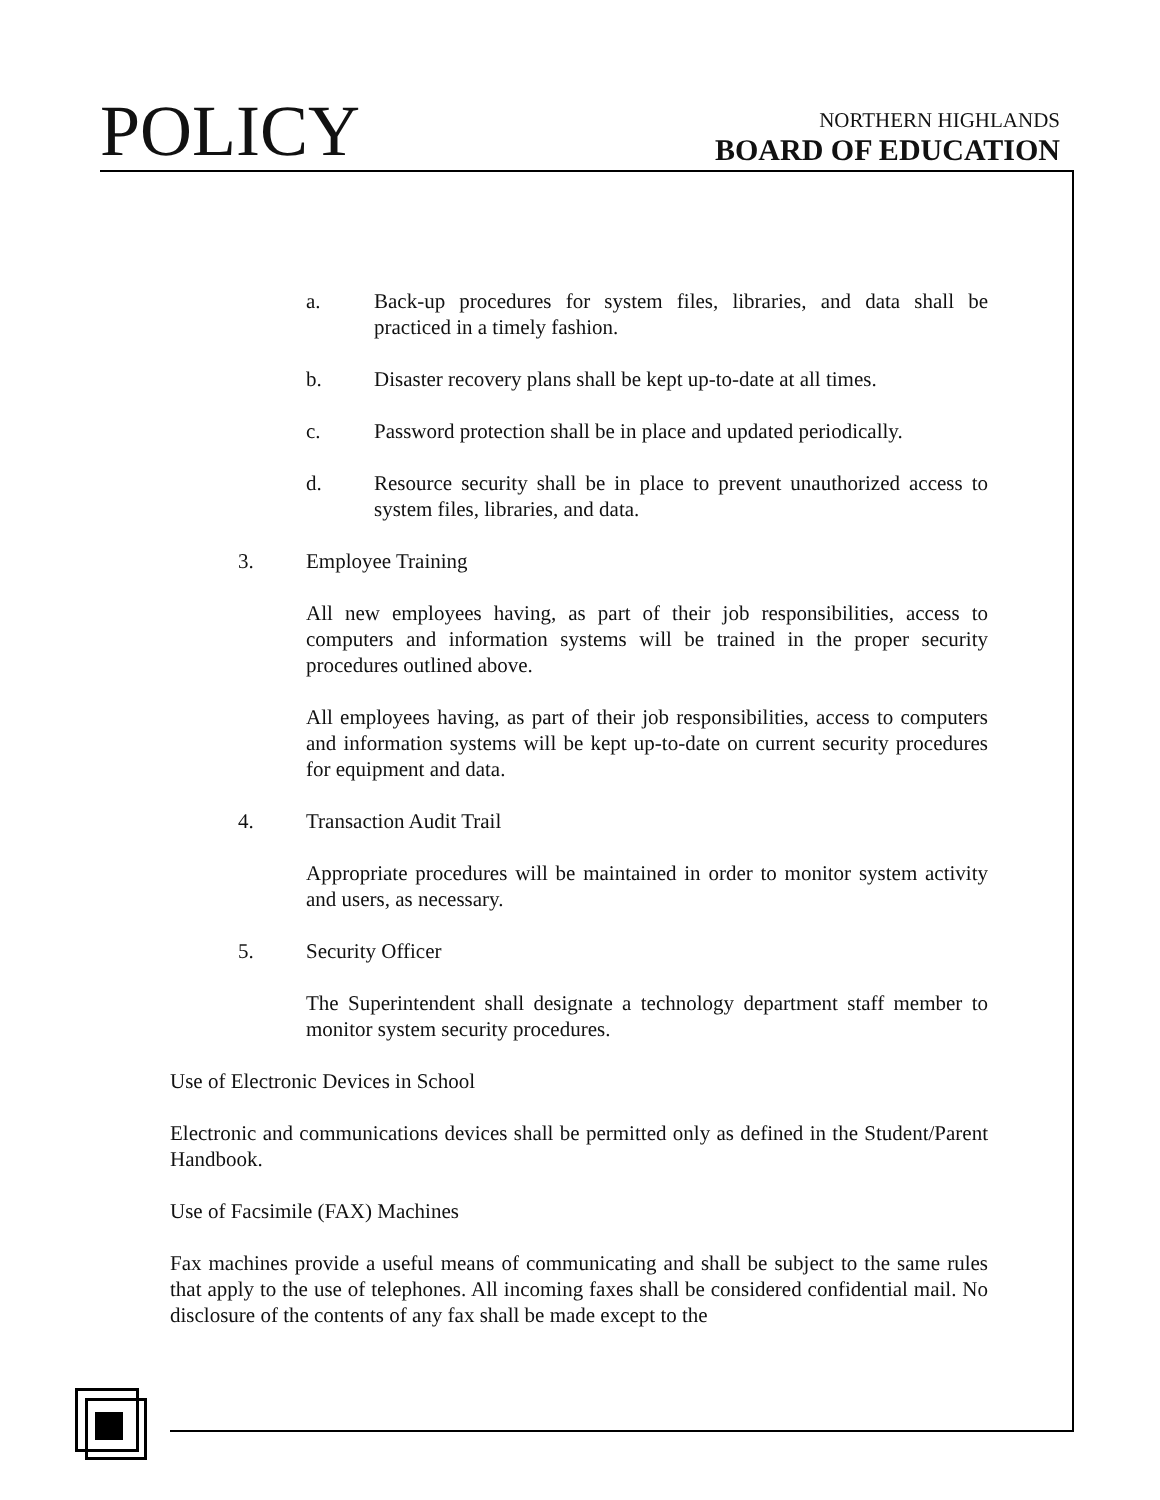POLICY
NORTHERN HIGHLANDS
BOARD OF EDUCATION
a. Back-up procedures for system files, libraries, and data shall be practiced in a timely fashion.
b. Disaster recovery plans shall be kept up-to-date at all times.
c. Password protection shall be in place and updated periodically.
d. Resource security shall be in place to prevent unauthorized access to system files, libraries, and data.
3. Employee Training
All new employees having, as part of their job responsibilities, access to computers and information systems will be trained in the proper security procedures outlined above.
All employees having, as part of their job responsibilities, access to computers and information systems will be kept up-to-date on current security procedures for equipment and data.
4. Transaction Audit Trail
Appropriate procedures will be maintained in order to monitor system activity and users, as necessary.
5. Security Officer
The Superintendent shall designate a technology department staff member to monitor system security procedures.
Use of Electronic Devices in School
Electronic and communications devices shall be permitted only as defined in the Student/Parent Handbook.
Use of Facsimile (FAX) Machines
Fax machines provide a useful means of communicating and shall be subject to the same rules that apply to the use of telephones. All incoming faxes shall be considered confidential mail. No disclosure of the contents of any fax shall be made except to the